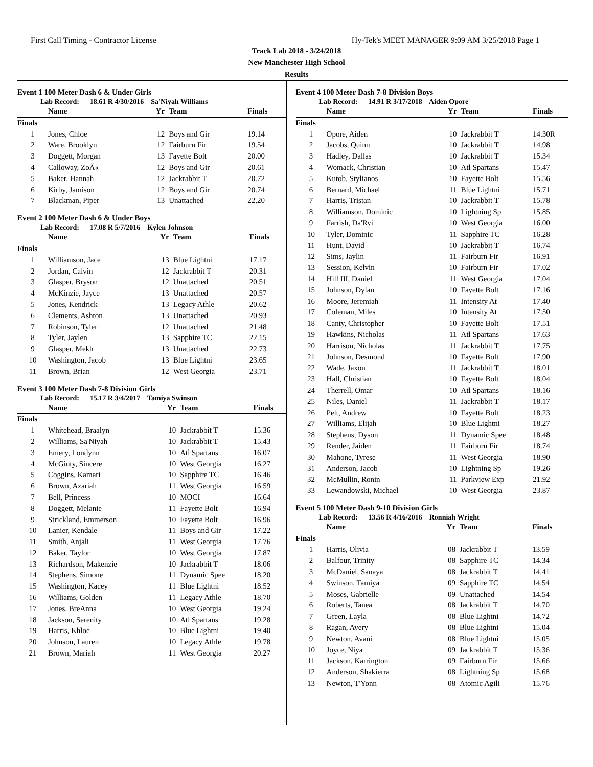First Call Timing - Contractor License Hy-Tek's MEET MANAGER 9:09 AM 3/25/2018 Page 1
Track Lab 2018 - 3/24/2018
New Manchester High School
Results
Event 1 100 Meter Dash 6 & Under Girls
Lab Record: 18.61 R 4/30/2016 Sa'Niyah Williams
| | Name | Yr | Team | Finals |
| --- | --- | --- | --- | --- |
| Finals | | | | |
| 1 | Jones, Chloe | 12 | Boys and Gir | 19.14 |
| 2 | Ware, Brooklyn | 12 | Fairburn Fir | 19.54 |
| 3 | Doggett, Morgan | 13 | Fayette Bolt | 20.00 |
| 4 | Calloway, ZoÃ« | 12 | Boys and Gir | 20.61 |
| 5 | Baker, Hannah | 12 | Jackrabbit T | 20.72 |
| 6 | Kirby, Jamison | 12 | Boys and Gir | 20.74 |
| 7 | Blackman, Piper | 13 | Unattached | 22.20 |
Event 2 100 Meter Dash 6 & Under Boys
Lab Record: 17.08 R 5/7/2016 Kylen Johnson
| | Name | Yr | Team | Finals |
| --- | --- | --- | --- | --- |
| Finals | | | | |
| 1 | Williamson, Jace | 13 | Blue Lightni | 17.17 |
| 2 | Jordan, Calvin | 12 | Jackrabbit T | 20.31 |
| 3 | Glasper, Bryson | 12 | Unattached | 20.51 |
| 4 | McKinzie, Jayce | 13 | Unattached | 20.57 |
| 5 | Jones, Kendrick | 13 | Legacy Athle | 20.62 |
| 6 | Clements, Ashton | 13 | Unattached | 20.93 |
| 7 | Robinson, Tyler | 12 | Unattached | 21.48 |
| 8 | Tyler, Jaylen | 13 | Sapphire TC | 22.15 |
| 9 | Glasper, Mekh | 13 | Unattached | 22.73 |
| 10 | Washington, Jacob | 13 | Blue Lightni | 23.65 |
| 11 | Brown, Brian | 12 | West Georgia | 23.71 |
Event 3 100 Meter Dash 7-8 Division Girls
Lab Record: 15.17 R 3/4/2017 Tamiya Swinson
| | Name | Yr | Team | Finals |
| --- | --- | --- | --- | --- |
| Finals | | | | |
| 1 | Whitehead, Braalyn | 10 | Jackrabbit T | 15.36 |
| 2 | Williams, Sa'Niyah | 10 | Jackrabbit T | 15.43 |
| 3 | Emery, Londynn | 10 | Atl Spartans | 16.07 |
| 4 | McGinty, Sincere | 10 | West Georgia | 16.27 |
| 5 | Coggins, Kamari | 10 | Sapphire TC | 16.46 |
| 6 | Brown, Azariah | 11 | West Georgia | 16.59 |
| 7 | Bell, Princess | 10 | MOCI | 16.64 |
| 8 | Doggett, Melanie | 11 | Fayette Bolt | 16.94 |
| 9 | Strickland, Emmerson | 10 | Fayette Bolt | 16.96 |
| 10 | Lanier, Kendale | 11 | Boys and Gir | 17.22 |
| 11 | Smith, Anjali | 11 | West Georgia | 17.76 |
| 12 | Baker, Taylor | 10 | West Georgia | 17.87 |
| 13 | Richardson, Makenzie | 10 | Jackrabbit T | 18.06 |
| 14 | Stephens, Simone | 11 | Dynamic Spee | 18.20 |
| 15 | Washington, Kacey | 11 | Blue Lightni | 18.52 |
| 16 | Williams, Golden | 11 | Legacy Athle | 18.70 |
| 17 | Jones, BreAnna | 10 | West Georgia | 19.24 |
| 18 | Jackson, Serenity | 10 | Atl Spartans | 19.28 |
| 19 | Harris, Khloe | 10 | Blue Lightni | 19.40 |
| 20 | Johnson, Lauren | 10 | Legacy Athle | 19.78 |
| 21 | Brown, Mariah | 11 | West Georgia | 20.27 |
Event 4 100 Meter Dash 7-8 Division Boys
Lab Record: 14.91 R 3/17/2018 Aiden Opore
| | Name | Yr | Team | Finals |
| --- | --- | --- | --- | --- |
| Finals | | | | |
| 1 | Opore, Aiden | 10 | Jackrabbit T | 14.30R |
| 2 | Jacobs, Quinn | 10 | Jackrabbit T | 14.98 |
| 3 | Hadley, Dallas | 10 | Jackrabbit T | 15.34 |
| 4 | Womack, Christian | 10 | Atl Spartans | 15.47 |
| 5 | Kutob, Stylianos | 10 | Fayette Bolt | 15.56 |
| 6 | Bernard, Michael | 11 | Blue Lightni | 15.71 |
| 7 | Harris, Tristan | 10 | Jackrabbit T | 15.78 |
| 8 | Williamson, Dominic | 10 | Lightning Sp | 15.85 |
| 9 | Farrish, Da'Ryi | 10 | West Georgia | 16.00 |
| 10 | Tyler, Dominic | 11 | Sapphire TC | 16.28 |
| 11 | Hunt, David | 10 | Jackrabbit T | 16.74 |
| 12 | Sims, Jaylin | 11 | Fairburn Fir | 16.91 |
| 13 | Session, Kelvin | 10 | Fairburn Fir | 17.02 |
| 14 | Hill III, Daniel | 11 | West Georgia | 17.04 |
| 15 | Johnson, Dylan | 10 | Fayette Bolt | 17.16 |
| 16 | Moore, Jeremiah | 11 | Intensity At | 17.40 |
| 17 | Coleman, Miles | 10 | Intensity At | 17.50 |
| 18 | Canty, Christopher | 10 | Fayette Bolt | 17.51 |
| 19 | Hawkins, Nicholas | 11 | Atl Spartans | 17.63 |
| 20 | Harrison, Nicholas | 11 | Jackrabbit T | 17.75 |
| 21 | Johnson, Desmond | 10 | Fayette Bolt | 17.90 |
| 22 | Wade, Jaxon | 11 | Jackrabbit T | 18.01 |
| 23 | Hall, Christian | 10 | Fayette Bolt | 18.04 |
| 24 | Therrell, Omar | 10 | Atl Spartans | 18.16 |
| 25 | Niles, Daniel | 11 | Jackrabbit T | 18.17 |
| 26 | Pelt, Andrew | 10 | Fayette Bolt | 18.23 |
| 27 | Williams, Elijah | 10 | Blue Lightni | 18.27 |
| 28 | Stephens, Dyson | 11 | Dynamic Spee | 18.48 |
| 29 | Render, Jaiden | 11 | Fairburn Fir | 18.74 |
| 30 | Mahone, Tyrese | 11 | West Georgia | 18.90 |
| 31 | Anderson, Jacob | 10 | Lightning Sp | 19.26 |
| 32 | McMullin, Ronin | 11 | Parkview Exp | 21.92 |
| 33 | Lewandowski, Michael | 10 | West Georgia | 23.87 |
Event 5 100 Meter Dash 9-10 Division Girls
Lab Record: 13.56 R 4/16/2016 Ronniah Wright
| | Name | Yr | Team | Finals |
| --- | --- | --- | --- | --- |
| Finals | | | | |
| 1 | Harris, Olivia | 08 | Jackrabbit T | 13.59 |
| 2 | Balfour, Trinity | 08 | Sapphire TC | 14.34 |
| 3 | McDaniel, Sanaya | 08 | Jackrabbit T | 14.41 |
| 4 | Swinson, Tamiya | 09 | Sapphire TC | 14.54 |
| 5 | Moses, Gabrielle | 09 | Unattached | 14.54 |
| 6 | Roberts, Tanea | 08 | Jackrabbit T | 14.70 |
| 7 | Green, Layla | 08 | Blue Lightni | 14.72 |
| 8 | Ragan, Avery | 08 | Blue Lightni | 15.04 |
| 9 | Newton, Avani | 08 | Blue Lightni | 15.05 |
| 10 | Joyce, Niya | 09 | Jackrabbit T | 15.36 |
| 11 | Jackson, Karrington | 09 | Fairburn Fir | 15.66 |
| 12 | Anderson, Shakierra | 08 | Lightning Sp | 15.68 |
| 13 | Newton, T'Yonn | 08 | Atomic Agili | 15.76 |